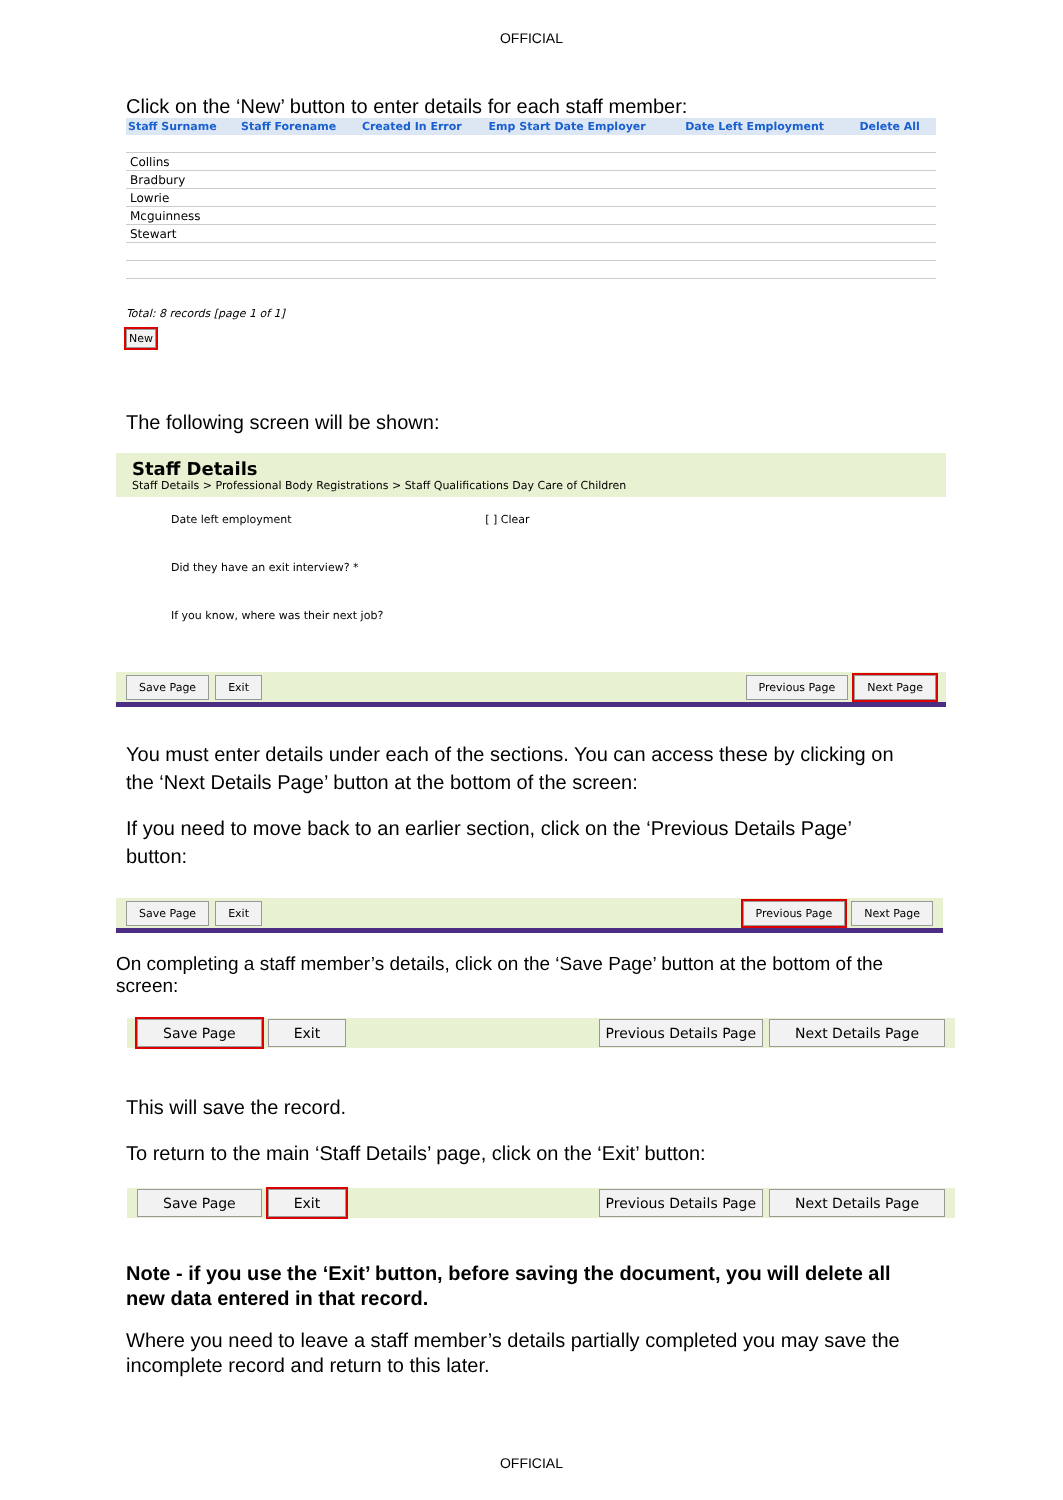OFFICIAL
Click on the ‘New’ button to enter details for each staff member:
| Staff Surname | Staff Forename | Created In Error | Emp Start Date Employer | Date Left Employment | Delete All |
| --- | --- | --- | --- | --- | --- |
| Collins | | | | | |
| Bradbury | | | | | |
| Lowrie | | | | | |
| Mcguinness | | | | | |
| Stewart | | | | | |
Total: 8 records [page 1 of 1]
New
The following screen will be shown:
Staff Details
Staff Details > Professional Body Registrations > Staff Qualifications Day Care of Children
Date left employment [ ] Clear
Did they have an exit interview? *
If you know, where was their next job?
Save Page Exit Previous Page Next Page
You must enter details under each of the sections. You can access these by clicking on the ‘Next Details Page’ button at the bottom of the screen:
If you need to move back to an earlier section, click on the ‘Previous Details Page’ button:
Save Page Exit Previous Page Next Page
On completing a staff member’s details, click on the ‘Save Page’ button at the bottom of the screen:
Save Page Exit Previous Details Page Next Details Page
This will save the record.
To return to the main ‘Staff Details’ page, click on the ‘Exit’ button:
Save Page Exit Previous Details Page Next Details Page
Note - if you use the ‘Exit’ button, before saving the document, you will delete all new data entered in that record.
Where you need to leave a staff member’s details partially completed you may save the incomplete record and return to this later.
OFFICIAL